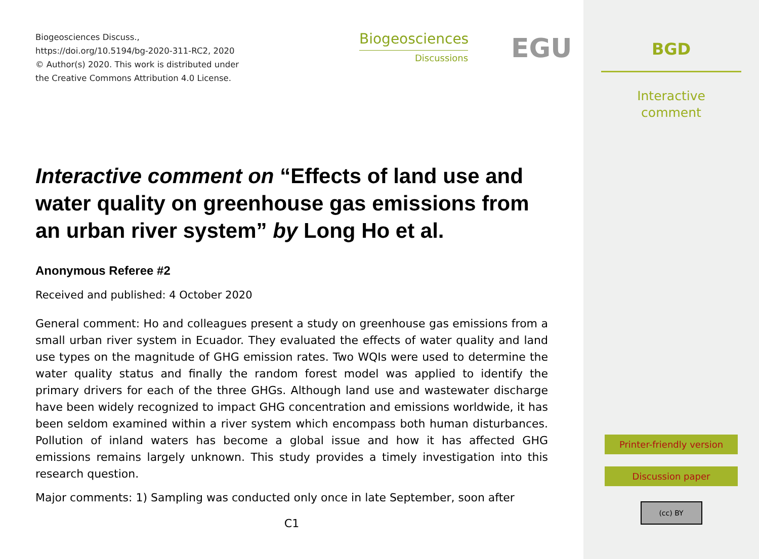Biogeosciences Discuss.,
https://doi.org/10.5194/bg-2020-311-RC2, 2020
© Author(s) 2020. This work is distributed under
the Creative Commons Attribution 4.0 License.
Biogeosciences
Discussions
EGU
Interactive comment on “Effects of land use and water quality on greenhouse gas emissions from an urban river system” by Long Ho et al.
Anonymous Referee #2
Received and published: 4 October 2020
General comment: Ho and colleagues present a study on greenhouse gas emissions from a small urban river system in Ecuador. They evaluated the effects of water quality and land use types on the magnitude of GHG emission rates. Two WQIs were used to determine the water quality status and finally the random forest model was applied to identify the primary drivers for each of the three GHGs. Although land use and wastewater discharge have been widely recognized to impact GHG concentration and emissions worldwide, it has been seldom examined within a river system which encompass both human disturbances. Pollution of inland waters has become a global issue and how it has affected GHG emissions remains largely unknown. This study provides a timely investigation into this research question.
Major comments: 1) Sampling was conducted only once in late September, soon after
C1
BGD
Interactive
comment
Printer-friendly version
Discussion paper
(cc) BY